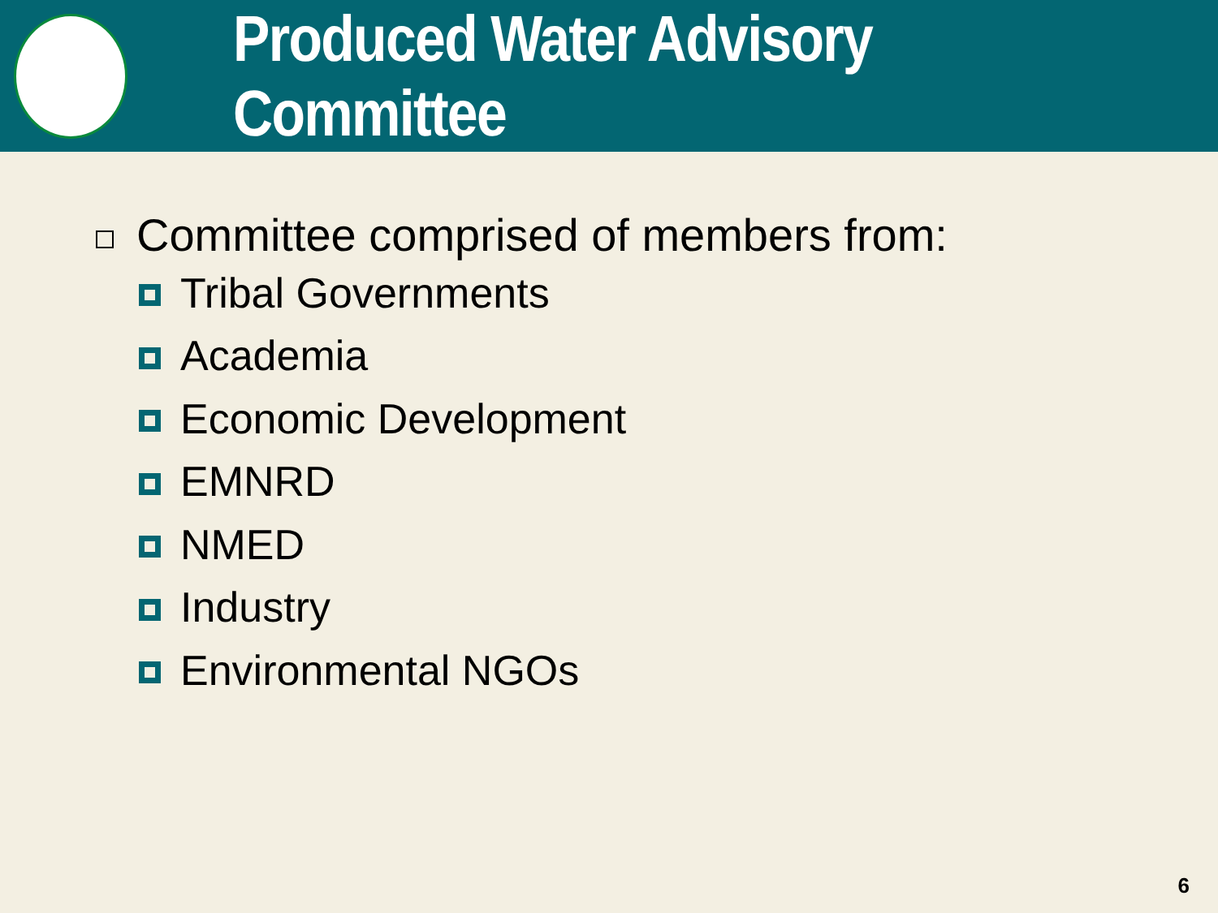Produced Water Advisory Committee
Committee comprised of members from:
Tribal Governments
Academia
Economic Development
EMNRD
NMED
Industry
Environmental NGOs
6